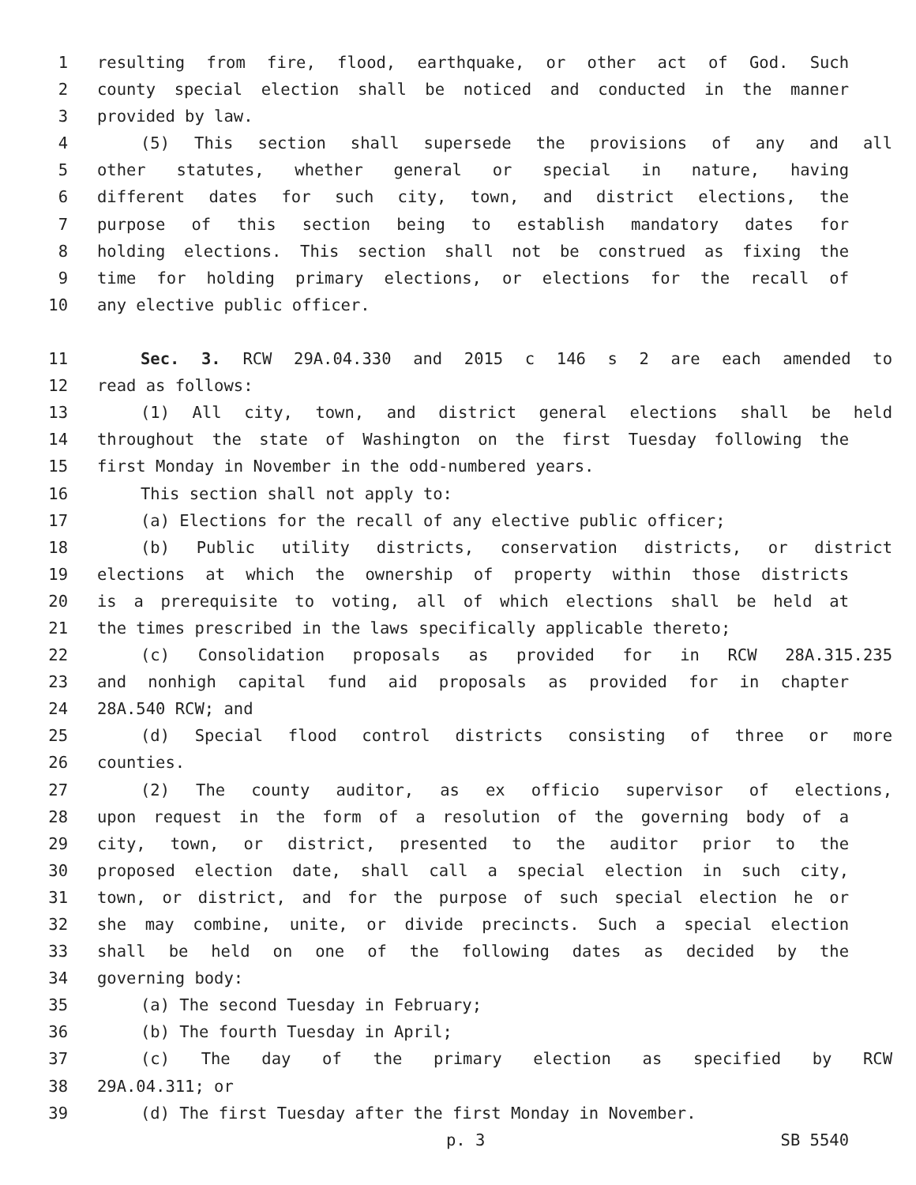1 resulting from fire, flood, earthquake, or other act of God. Such
2 county special election shall be noticed and conducted in the manner
3 provided by law.
4 (5) This section shall supersede the provisions of any and all
5 other statutes, whether general or special in nature, having
6 different dates for such city, town, and district elections, the
7 purpose of this section being to establish mandatory dates for
8 holding elections. This section shall not be construed as fixing the
9 time for holding primary elections, or elections for the recall of
10 any elective public officer.
11 Sec. 3. RCW 29A.04.330 and 2015 c 146 s 2 are each amended to
12 read as follows:
13 (1) All city, town, and district general elections shall be held
14 throughout the state of Washington on the first Tuesday following the
15 first Monday in November in the odd-numbered years.
16 This section shall not apply to:
17 (a) Elections for the recall of any elective public officer;
18 (b) Public utility districts, conservation districts, or district
19 elections at which the ownership of property within those districts
20 is a prerequisite to voting, all of which elections shall be held at
21 the times prescribed in the laws specifically applicable thereto;
22 (c) Consolidation proposals as provided for in RCW 28A.315.235
23 and nonhigh capital fund aid proposals as provided for in chapter
24 28A.540 RCW; and
25 (d) Special flood control districts consisting of three or more
26 counties.
27 (2) The county auditor, as ex officio supervisor of elections,
28 upon request in the form of a resolution of the governing body of a
29 city, town, or district, presented to the auditor prior to the
30 proposed election date, shall call a special election in such city,
31 town, or district, and for the purpose of such special election he or
32 she may combine, unite, or divide precincts. Such a special election
33 shall be held on one of the following dates as decided by the
34 governing body:
35 (a) The second Tuesday in February;
36 (b) The fourth Tuesday in April;
37 (c) The day of the primary election as specified by RCW
38 29A.04.311; or
39 (d) The first Tuesday after the first Monday in November.
p. 3 SB 5540